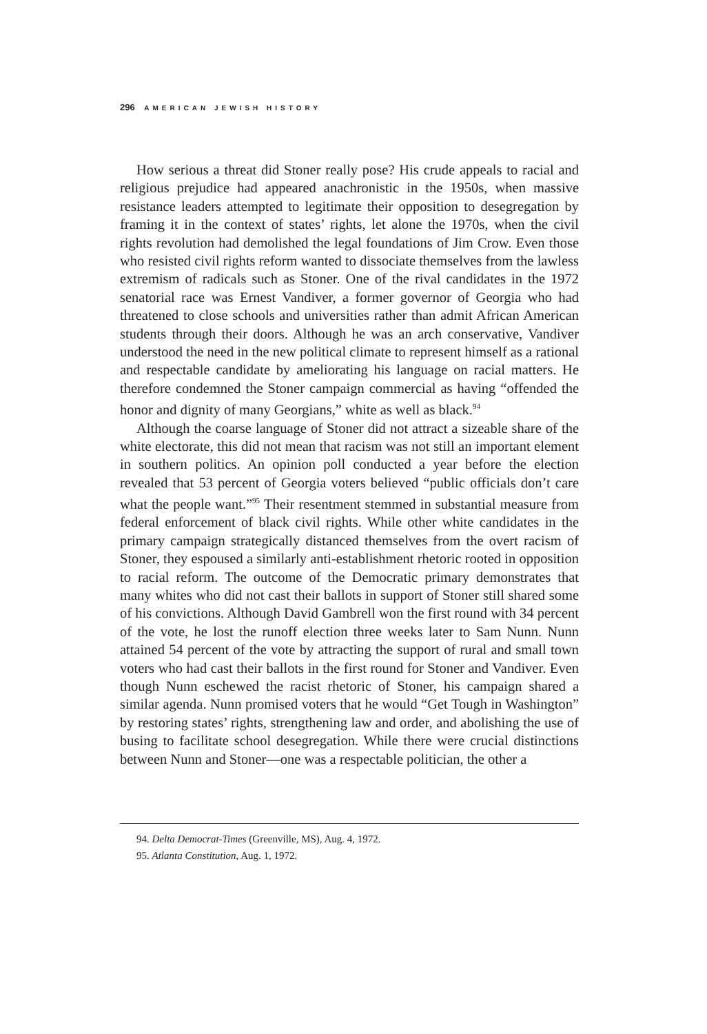296 AMERICAN JEWISH HISTORY
How serious a threat did Stoner really pose? His crude appeals to racial and religious prejudice had appeared anachronistic in the 1950s, when massive resistance leaders attempted to legitimate their opposition to desegregation by framing it in the context of states’ rights, let alone the 1970s, when the civil rights revolution had demolished the legal foundations of Jim Crow. Even those who resisted civil rights reform wanted to dissociate themselves from the lawless extremism of radicals such as Stoner. One of the rival candidates in the 1972 senatorial race was Ernest Vandiver, a former governor of Georgia who had threatened to close schools and universities rather than admit African American students through their doors. Although he was an arch conservative, Vandiver understood the need in the new political climate to represent himself as a rational and respectable candidate by ameliorating his language on racial matters. He therefore condemned the Stoner campaign commercial as having “offended the honor and dignity of many Georgians,” white as well as black.<sup>94</sup>
Although the coarse language of Stoner did not attract a sizeable share of the white electorate, this did not mean that racism was not still an important element in southern politics. An opinion poll conducted a year before the election revealed that 53 percent of Georgia voters believed “public officials don’t care what the people want.”<sup>95</sup> Their resentment stemmed in substantial measure from federal enforcement of black civil rights. While other white candidates in the primary campaign strategically distanced themselves from the overt racism of Stoner, they espoused a similarly anti-establishment rhetoric rooted in opposition to racial reform. The outcome of the Democratic primary demonstrates that many whites who did not cast their ballots in support of Stoner still shared some of his convictions. Although David Gambrell won the first round with 34 percent of the vote, he lost the runoff election three weeks later to Sam Nunn. Nunn attained 54 percent of the vote by attracting the support of rural and small town voters who had cast their ballots in the first round for Stoner and Vandiver. Even though Nunn eschewed the racist rhetoric of Stoner, his campaign shared a similar agenda. Nunn promised voters that he would “Get Tough in Washington” by restoring states’ rights, strengthening law and order, and abolishing the use of busing to facilitate school desegregation. While there were crucial distinctions between Nunn and Stoner—one was a respectable politician, the other a
94. Delta Democrat-Times (Greenville, MS), Aug. 4, 1972.
95. Atlanta Constitution, Aug. 1, 1972.